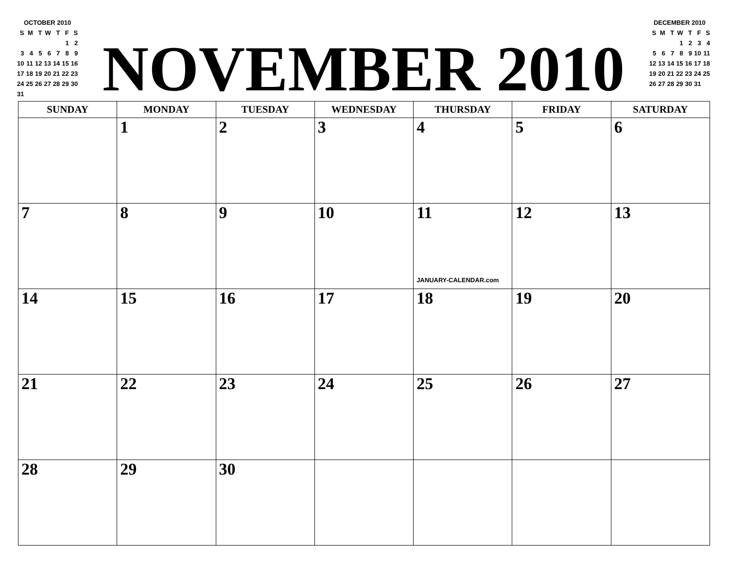| OCTOBER 2010 | | | | | | |
| S | M | T | W | T | F | S |
| | | | | | 1 | 2 |
| 3 | 4 | 5 | 6 | 7 | 8 | 9 |
| 10 | 11 | 12 | 13 | 14 | 15 | 16 |
| 17 | 18 | 19 | 20 | 21 | 22 | 23 |
| 24 | 25 | 26 | 27 | 28 | 29 | 30 |
| 31 | | | | | | |
NOVEMBER 2010
| DECEMBER 2010 | | | | | | |
| S | M | T | W | T | F | S |
| | | | 1 | 2 | 3 | 4 |
| 5 | 6 | 7 | 8 | 9 | 10 | 11 |
| 12 | 13 | 14 | 15 | 16 | 17 | 18 |
| 19 | 20 | 21 | 22 | 23 | 24 | 25 |
| 26 | 27 | 28 | 29 | 30 | 31 | |
| SUNDAY | MONDAY | TUESDAY | WEDNESDAY | THURSDAY | FRIDAY | SATURDAY |
| --- | --- | --- | --- | --- | --- | --- |
| | 1 | 2 | 3 | 4 | 5 | 6 |
| 7 | 8 | 9 | 10 | 11 JANUARY-CALENDAR.com | 12 | 13 |
| 14 | 15 | 16 | 17 | 18 | 19 | 20 |
| 21 | 22 | 23 | 24 | 25 | 26 | 27 |
| 28 | 29 | 30 | | | | |